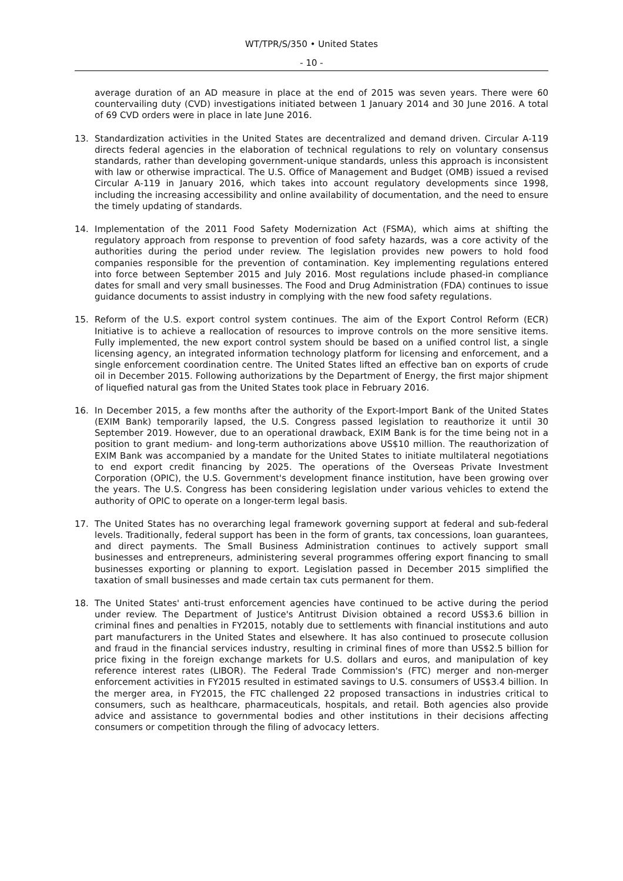WT/TPR/S/350 • United States
- 10 -
average duration of an AD measure in place at the end of 2015 was seven years. There were 60 countervailing duty (CVD) investigations initiated between 1 January 2014 and 30 June 2016. A total of 69 CVD orders were in place in late June 2016.
13.
Standardization activities in the United States are decentralized and demand driven. Circular A-119 directs federal agencies in the elaboration of technical regulations to rely on voluntary consensus standards, rather than developing government-unique standards, unless this approach is inconsistent with law or otherwise impractical. The U.S. Office of Management and Budget (OMB) issued a revised Circular A-119 in January 2016, which takes into account regulatory developments since 1998, including the increasing accessibility and online availability of documentation, and the need to ensure the timely updating of standards.
14.
Implementation of the 2011 Food Safety Modernization Act (FSMA), which aims at shifting the regulatory approach from response to prevention of food safety hazards, was a core activity of the authorities during the period under review. The legislation provides new powers to hold food companies responsible for the prevention of contamination. Key implementing regulations entered into force between September 2015 and July 2016. Most regulations include phased-in compliance dates for small and very small businesses. The Food and Drug Administration (FDA) continues to issue guidance documents to assist industry in complying with the new food safety regulations.
15.
Reform of the U.S. export control system continues. The aim of the Export Control Reform (ECR) Initiative is to achieve a reallocation of resources to improve controls on the more sensitive items. Fully implemented, the new export control system should be based on a unified control list, a single licensing agency, an integrated information technology platform for licensing and enforcement, and a single enforcement coordination centre. The United States lifted an effective ban on exports of crude oil in December 2015. Following authorizations by the Department of Energy, the first major shipment of liquefied natural gas from the United States took place in February 2016.
16.
In December 2015, a few months after the authority of the Export-Import Bank of the United States (EXIM Bank) temporarily lapsed, the U.S. Congress passed legislation to reauthorize it until 30 September 2019. However, due to an operational drawback, EXIM Bank is for the time being not in a position to grant medium- and long-term authorizations above US$10 million. The reauthorization of EXIM Bank was accompanied by a mandate for the United States to initiate multilateral negotiations to end export credit financing by 2025. The operations of the Overseas Private Investment Corporation (OPIC), the U.S. Government's development finance institution, have been growing over the years. The U.S. Congress has been considering legislation under various vehicles to extend the authority of OPIC to operate on a longer-term legal basis.
17.
The United States has no overarching legal framework governing support at federal and sub-federal levels. Traditionally, federal support has been in the form of grants, tax concessions, loan guarantees, and direct payments. The Small Business Administration continues to actively support small businesses and entrepreneurs, administering several programmes offering export financing to small businesses exporting or planning to export. Legislation passed in December 2015 simplified the taxation of small businesses and made certain tax cuts permanent for them.
18.
The United States' anti-trust enforcement agencies have continued to be active during the period under review. The Department of Justice's Antitrust Division obtained a record US$3.6 billion in criminal fines and penalties in FY2015, notably due to settlements with financial institutions and auto part manufacturers in the United States and elsewhere. It has also continued to prosecute collusion and fraud in the financial services industry, resulting in criminal fines of more than US$2.5 billion for price fixing in the foreign exchange markets for U.S. dollars and euros, and manipulation of key reference interest rates (LIBOR). The Federal Trade Commission's (FTC) merger and non-merger enforcement activities in FY2015 resulted in estimated savings to U.S. consumers of US$3.4 billion. In the merger area, in FY2015, the FTC challenged 22 proposed transactions in industries critical to consumers, such as healthcare, pharmaceuticals, hospitals, and retail. Both agencies also provide advice and assistance to governmental bodies and other institutions in their decisions affecting consumers or competition through the filing of advocacy letters.